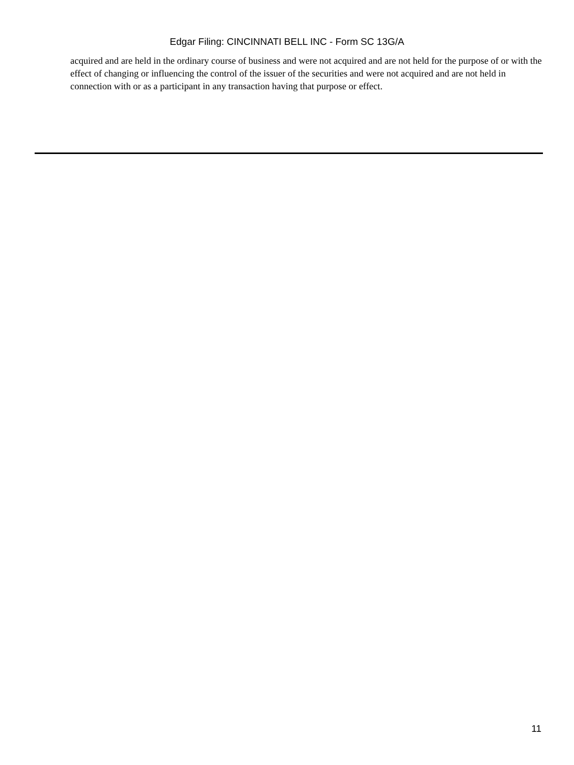Edgar Filing: CINCINNATI BELL INC - Form SC 13G/A
acquired and are held in the ordinary course of business and were not acquired and are not held for the purpose of or with the effect of changing or influencing the control of the issuer of the securities and were not acquired and are not held in connection with or as a participant in any transaction having that purpose or effect.
11